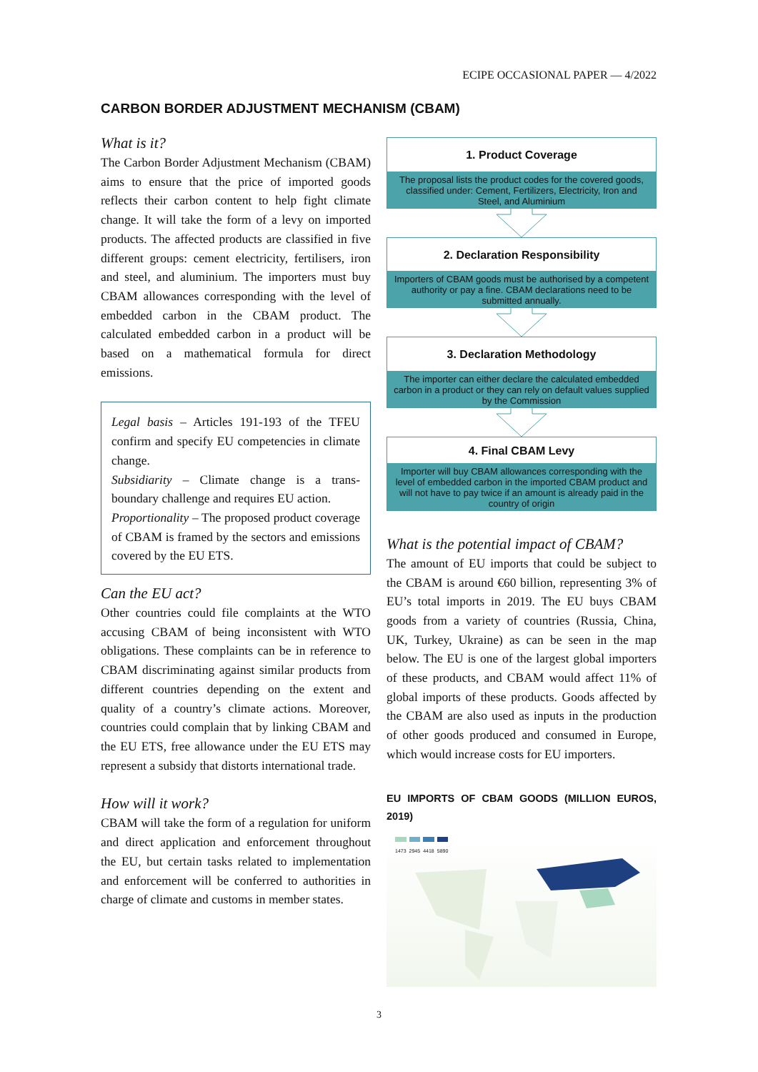ECIPE OCCASIONAL PAPER — 4/2022
CARBON BORDER ADJUSTMENT MECHANISM (CBAM)
What is it?
The Carbon Border Adjustment Mechanism (CBAM) aims to ensure that the price of imported goods reflects their carbon content to help fight climate change. It will take the form of a levy on imported products. The affected products are classified in five different groups: cement electricity, fertilisers, iron and steel, and aluminium. The importers must buy CBAM allowances corresponding with the level of embedded carbon in the CBAM product. The calculated embedded carbon in a product will be based on a mathematical formula for direct emissions.
Legal basis – Articles 191-193 of the TFEU confirm and specify EU competencies in climate change.
Subsidiarity – Climate change is a trans-boundary challenge and requires EU action.
Proportionality – The proposed product coverage of CBAM is framed by the sectors and emissions covered by the EU ETS.
Can the EU act?
Other countries could file complaints at the WTO accusing CBAM of being inconsistent with WTO obligations. These complaints can be in reference to CBAM discriminating against similar products from different countries depending on the extent and quality of a country’s climate actions. Moreover, countries could complain that by linking CBAM and the EU ETS, free allowance under the EU ETS may represent a subsidy that distorts international trade.
How will it work?
CBAM will take the form of a regulation for uniform and direct application and enforcement throughout the EU, but certain tasks related to implementation and enforcement will be conferred to authorities in charge of climate and customs in member states.
1. Product Coverage
The proposal lists the product codes for the covered goods, classified under: Cement, Fertilizers, Electricity, Iron and Steel, and Aluminium
2. Declaration Responsibility
Importers of CBAM goods must be authorised by a competent authority or pay a fine. CBAM declarations need to be submitted annually.
3. Declaration Methodology
The importer can either declare the calculated embedded carbon in a product or they can rely on default values supplied by the Commission
4. Final CBAM Levy
Importer will buy CBAM allowances corresponding with the level of embedded carbon in the imported CBAM product and will not have to pay twice if an amount is already paid in the country of origin
What is the potential impact of CBAM?
The amount of EU imports that could be subject to the CBAM is around €60 billion, representing 3% of EU’s total imports in 2019. The EU buys CBAM goods from a variety of countries (Russia, China, UK, Turkey, Ukraine) as can be seen in the map below. The EU is one of the largest global importers of these products, and CBAM would affect 11% of global imports of these products. Goods affected by the CBAM are also used as inputs in the production of other goods produced and consumed in Europe, which would increase costs for EU importers.
EU IMPORTS OF CBAM GOODS (MILLION EUROS, 2019)
1473 2945 4418 5890
3